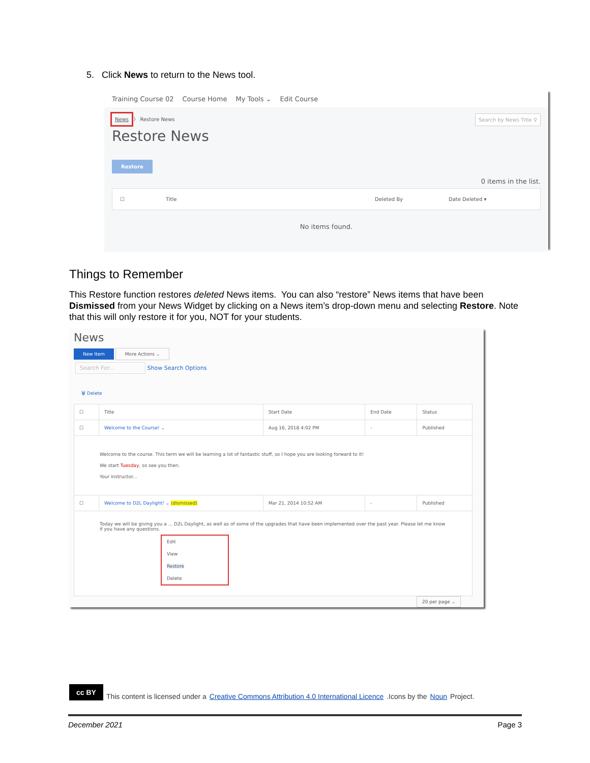5. Click News to return to the News tool.
Training Course 02 Course Home My Tools ⌄ Edit Course
News 〉 Restore News Search by News Title ⚲
Restore News
Restore
0 items in the list.
☐ Title Deleted By Date Deleted ▾
No items found.
Things to Remember
This Restore function restores deleted News items. You can also “restore” News items that have been Dismissed from your News Widget by clicking on a News item’s drop-down menu and selecting Restore. Note that this will only restore it for you, NOT for your students.
News
New Item More Actions ⌄
Search For... Show Search Options
🗑 Delete
| ☐ | Title | Start Date | End Date | Status |
| --- | --- | --- | --- | --- |
| ☐ | Welcome to the Course! ⌄ | Aug 16, 2018 4:02 PM | - | Published |
| Welcome to the course. This term we will be learning a lot of fantastic stuff, so I hope you are looking forward to it! We start Tuesday , so see you then. Your instructor... | | | | |
| ☐ | Welcome to D2L Daylight! ⌄ (dismissed) | Mar 21, 2014 10:52 AM | - | Published |
| Today we will be giving you a ... D2L Daylight, as well as of some of the upgrades that have been implemented over the past year. Please let me know if you have any questions. Edit View Restore Delete | | | | |
20 per page ⌄
cc BY This content is licensed under a Creative Commons Attribution 4.0 International Licence.Icons by the Noun Project.
December 2021 Page 3